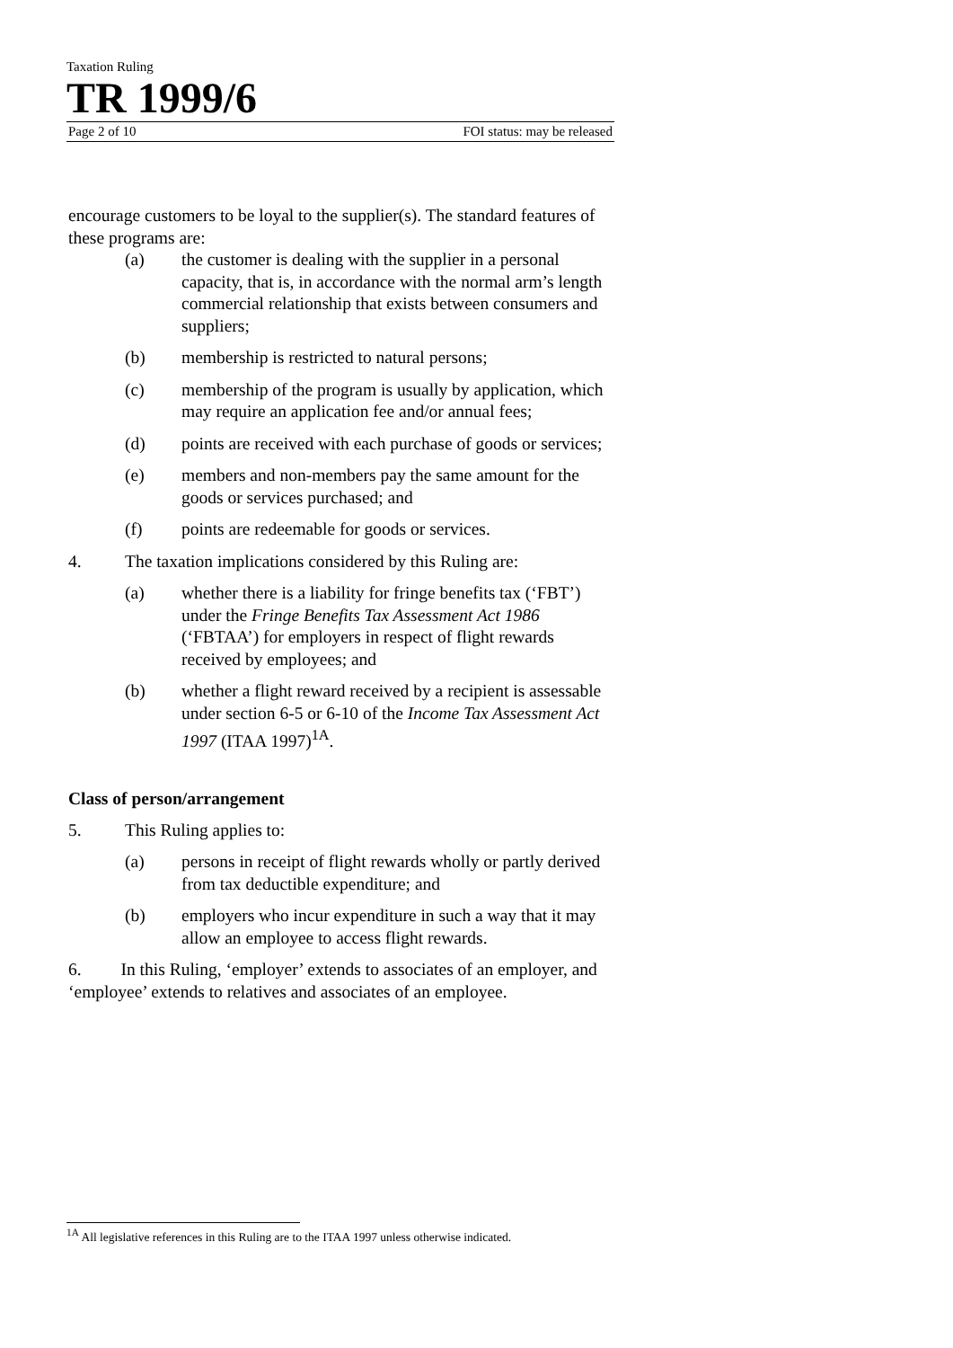Taxation Ruling
TR 1999/6
Page 2 of 10 FOI status: may be released
encourage customers to be loyal to the supplier(s). The standard features of these programs are:
(a) the customer is dealing with the supplier in a personal capacity, that is, in accordance with the normal arm’s length commercial relationship that exists between consumers and suppliers;
(b) membership is restricted to natural persons;
(c) membership of the program is usually by application, which may require an application fee and/or annual fees;
(d) points are received with each purchase of goods or services;
(e) members and non-members pay the same amount for the goods or services purchased; and
(f) points are redeemable for goods or services.
4. The taxation implications considered by this Ruling are:
(a) whether there is a liability for fringe benefits tax (‘FBT’) under the Fringe Benefits Tax Assessment Act 1986 (‘FBTAA’) for employers in respect of flight rewards received by employees; and
(b) whether a flight reward received by a recipient is assessable under section 6-5 or 6-10 of the Income Tax Assessment Act 1997 (ITAA 1997)<sup>1A</sup>.
Class of person/arrangement
5. This Ruling applies to:
(a) persons in receipt of flight rewards wholly or partly derived from tax deductible expenditure; and
(b) employers who incur expenditure in such a way that it may allow an employee to access flight rewards.
6. In this Ruling, ‘employer’ extends to associates of an employer, and ‘employee’ extends to relatives and associates of an employee.
<sup>1A</sup> All legislative references in this Ruling are to the ITAA 1997 unless otherwise indicated.